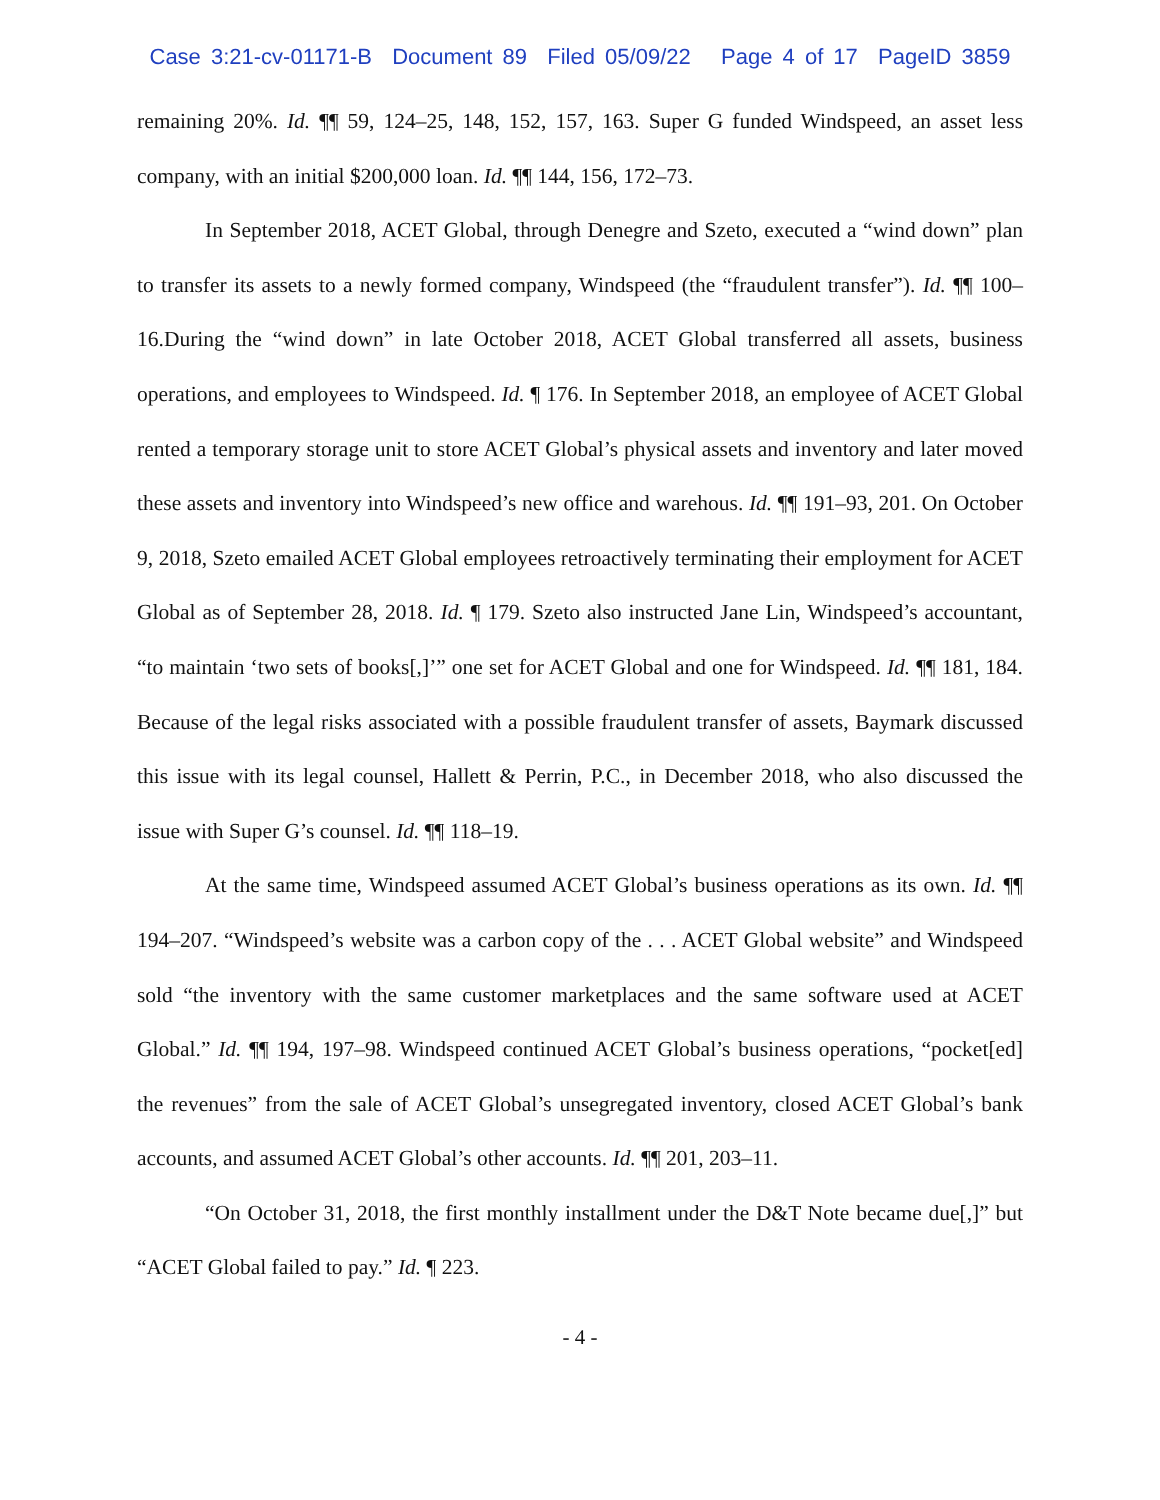Case 3:21-cv-01171-B Document 89 Filed 05/09/22 Page 4 of 17 PageID 3859
remaining 20%. Id. ¶¶ 59, 124–25, 148, 152, 157, 163. Super G funded Windspeed, an asset less company, with an initial $200,000 loan. Id. ¶¶ 144, 156, 172–73.
In September 2018, ACET Global, through Denegre and Szeto, executed a “wind down” plan to transfer its assets to a newly formed company, Windspeed (the “fraudulent transfer”). Id. ¶¶ 100–16.During the “wind down” in late October 2018, ACET Global transferred all assets, business operations, and employees to Windspeed. Id. ¶ 176. In September 2018, an employee of ACET Global rented a temporary storage unit to store ACET Global’s physical assets and inventory and later moved these assets and inventory into Windspeed’s new office and warehous. Id. ¶¶ 191–93, 201. On October 9, 2018, Szeto emailed ACET Global employees retroactively terminating their employment for ACET Global as of September 28, 2018. Id. ¶ 179. Szeto also instructed Jane Lin, Windspeed’s accountant, “to maintain ‘two sets of books[,]’” one set for ACET Global and one for Windspeed. Id. ¶¶ 181, 184. Because of the legal risks associated with a possible fraudulent transfer of assets, Baymark discussed this issue with its legal counsel, Hallett & Perrin, P.C., in December 2018, who also discussed the issue with Super G’s counsel. Id. ¶¶ 118–19.
At the same time, Windspeed assumed ACET Global’s business operations as its own. Id. ¶¶ 194–207. “Windspeed’s website was a carbon copy of the . . . ACET Global website” and Windspeed sold “the inventory with the same customer marketplaces and the same software used at ACET Global.” Id. ¶¶ 194, 197–98. Windspeed continued ACET Global’s business operations, “pocket[ed] the revenues” from the sale of ACET Global’s unsegregated inventory, closed ACET Global’s bank accounts, and assumed ACET Global’s other accounts. Id. ¶¶ 201, 203–11.
“On October 31, 2018, the first monthly installment under the D&T Note became due[,]” but “ACET Global failed to pay.” Id. ¶ 223.
- 4 -